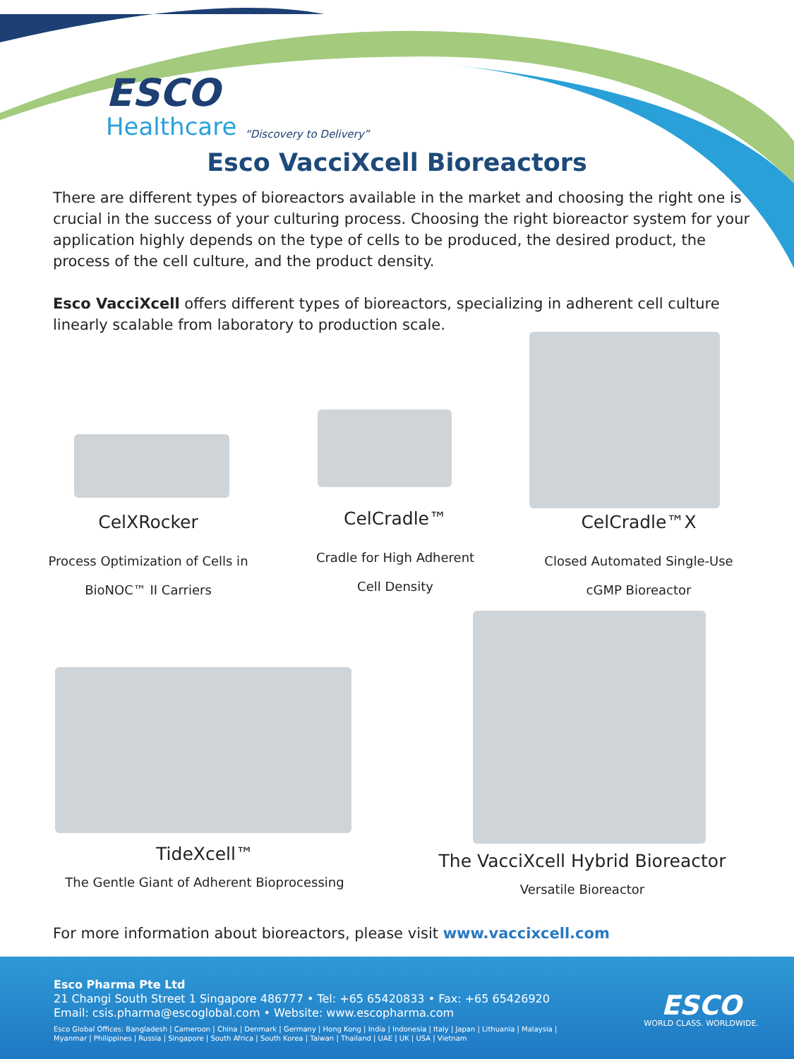ESCO
Healthcare
“Discovery to Delivery”
Esco VacciXcell Bioreactors
There are different types of bioreactors available in the market and choosing the right one is crucial in the success of your culturing process. Choosing the right bioreactor system for your application highly depends on the type of cells to be produced, the desired product, the process of the cell culture, and the product density.
Esco VacciXcell offers different types of bioreactors, specializing in adherent cell culture linearly scalable from laboratory to production scale.
CelXRocker
Process Optimization of Cells in
BioNOC™ II Carriers
CelCradle™
Cradle for High Adherent
Cell Density
CelCradle™X
Closed Automated Single-Use
cGMP Bioreactor
TideXcell™
The Gentle Giant of Adherent Bioprocessing
The VacciXcell Hybrid Bioreactor
Versatile Bioreactor
For more information about bioreactors, please visit www.vaccixcell.com
Esco Pharma Pte Ltd
21 Changi South Street 1 Singapore 486777 • Tel: +65 65420833 • Fax: +65 65426920
Email: csis.pharma@escoglobal.com • Website: www.escopharma.com
Esco Global Offices: Bangladesh | Cameroon | China | Denmark | Germany | Hong Kong | India | Indonesia | Italy | Japan | Lithuania | Malaysia |
Myanmar | Philippines | Russia | Singapore | South Africa | South Korea | Taiwan | Thailand | UAE | UK | USA | Vietnam
ESCO
WORLD CLASS. WORLDWIDE.